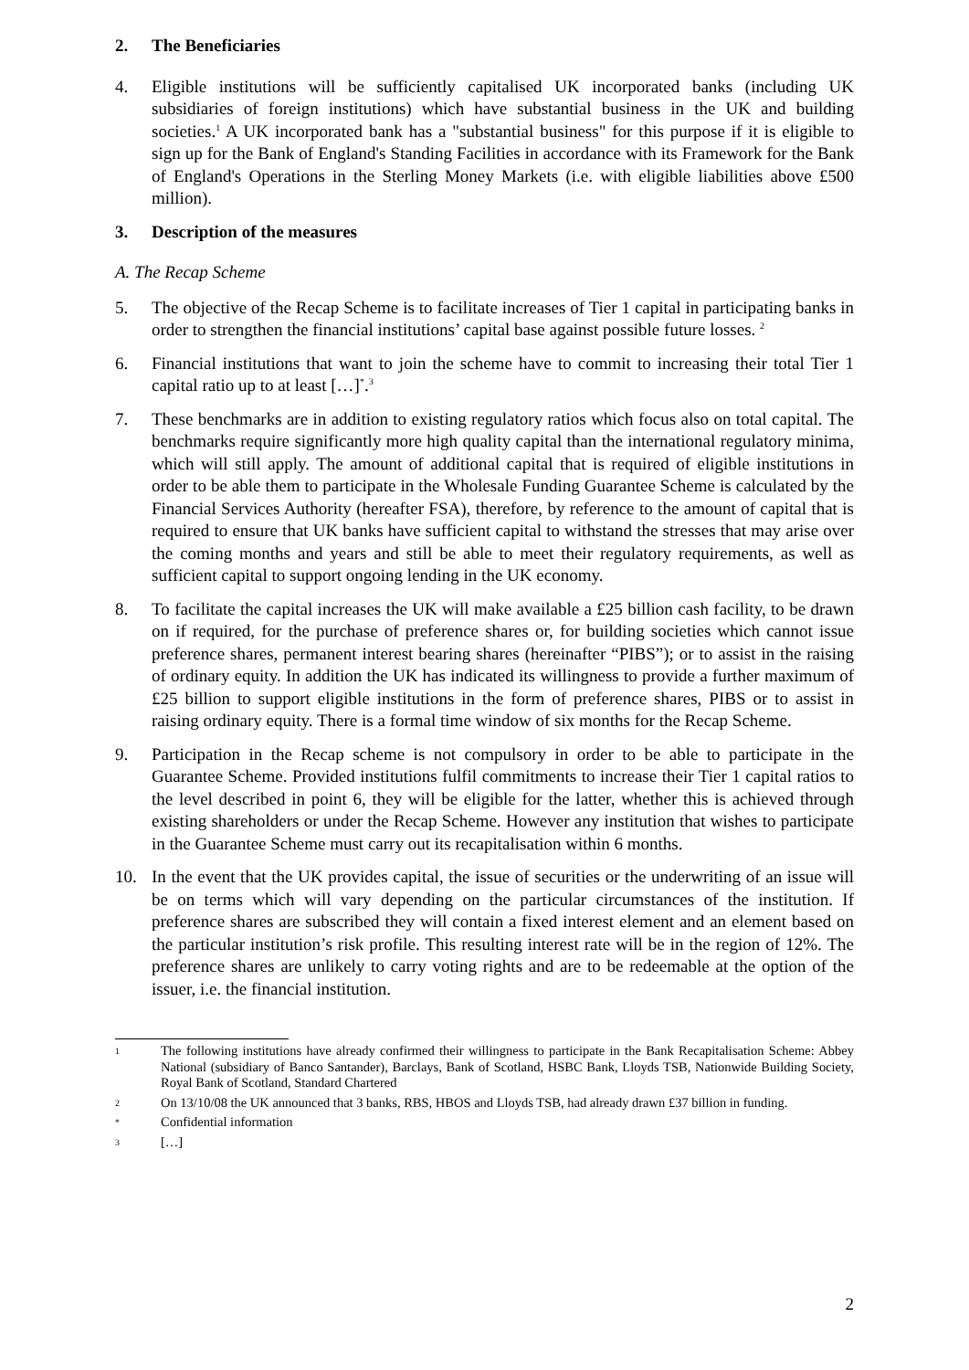2. The Beneficiaries
4. Eligible institutions will be sufficiently capitalised UK incorporated banks (including UK subsidiaries of foreign institutions) which have substantial business in the UK and building societies.<sup>1</sup> A UK incorporated bank has a "substantial business" for this purpose if it is eligible to sign up for the Bank of England's Standing Facilities in accordance with its Framework for the Bank of England's Operations in the Sterling Money Markets (i.e. with eligible liabilities above £500 million).
3. Description of the measures
A. The Recap Scheme
5. The objective of the Recap Scheme is to facilitate increases of Tier 1 capital in participating banks in order to strengthen the financial institutions’ capital base against possible future losses. <sup>2</sup>
6. Financial institutions that want to join the scheme have to commit to increasing their total Tier 1 capital ratio up to at least […]<sup>*</sup>.<sup>3</sup>
7. These benchmarks are in addition to existing regulatory ratios which focus also on total capital. The benchmarks require significantly more high quality capital than the international regulatory minima, which will still apply. The amount of additional capital that is required of eligible institutions in order to be able them to participate in the Wholesale Funding Guarantee Scheme is calculated by the Financial Services Authority (hereafter FSA), therefore, by reference to the amount of capital that is required to ensure that UK banks have sufficient capital to withstand the stresses that may arise over the coming months and years and still be able to meet their regulatory requirements, as well as sufficient capital to support ongoing lending in the UK economy.
8. To facilitate the capital increases the UK will make available a £25 billion cash facility, to be drawn on if required, for the purchase of preference shares or, for building societies which cannot issue preference shares, permanent interest bearing shares (hereinafter “PIBS”); or to assist in the raising of ordinary equity. In addition the UK has indicated its willingness to provide a further maximum of £25 billion to support eligible institutions in the form of preference shares, PIBS or to assist in raising ordinary equity. There is a formal time window of six months for the Recap Scheme.
9. Participation in the Recap scheme is not compulsory in order to be able to participate in the Guarantee Scheme. Provided institutions fulfil commitments to increase their Tier 1 capital ratios to the level described in point 6, they will be eligible for the latter, whether this is achieved through existing shareholders or under the Recap Scheme. However any institution that wishes to participate in the Guarantee Scheme must carry out its recapitalisation within 6 months.
10. In the event that the UK provides capital, the issue of securities or the underwriting of an issue will be on terms which will vary depending on the particular circumstances of the institution. If preference shares are subscribed they will contain a fixed interest element and an element based on the particular institution’s risk profile. This resulting interest rate will be in the region of 12%. The preference shares are unlikely to carry voting rights and are to be redeemable at the option of the issuer, i.e. the financial institution.
1
The following institutions have already confirmed their willingness to participate in the Bank Recapitalisation Scheme: Abbey National (subsidiary of Banco Santander), Barclays, Bank of Scotland, HSBC Bank, Lloyds TSB, Nationwide Building Society, Royal Bank of Scotland, Standard Chartered
2
On 13/10/08 the UK announced that 3 banks, RBS, HBOS and Lloyds TSB, had already drawn £37 billion in funding.
*
Confidential information
3
[…]
2